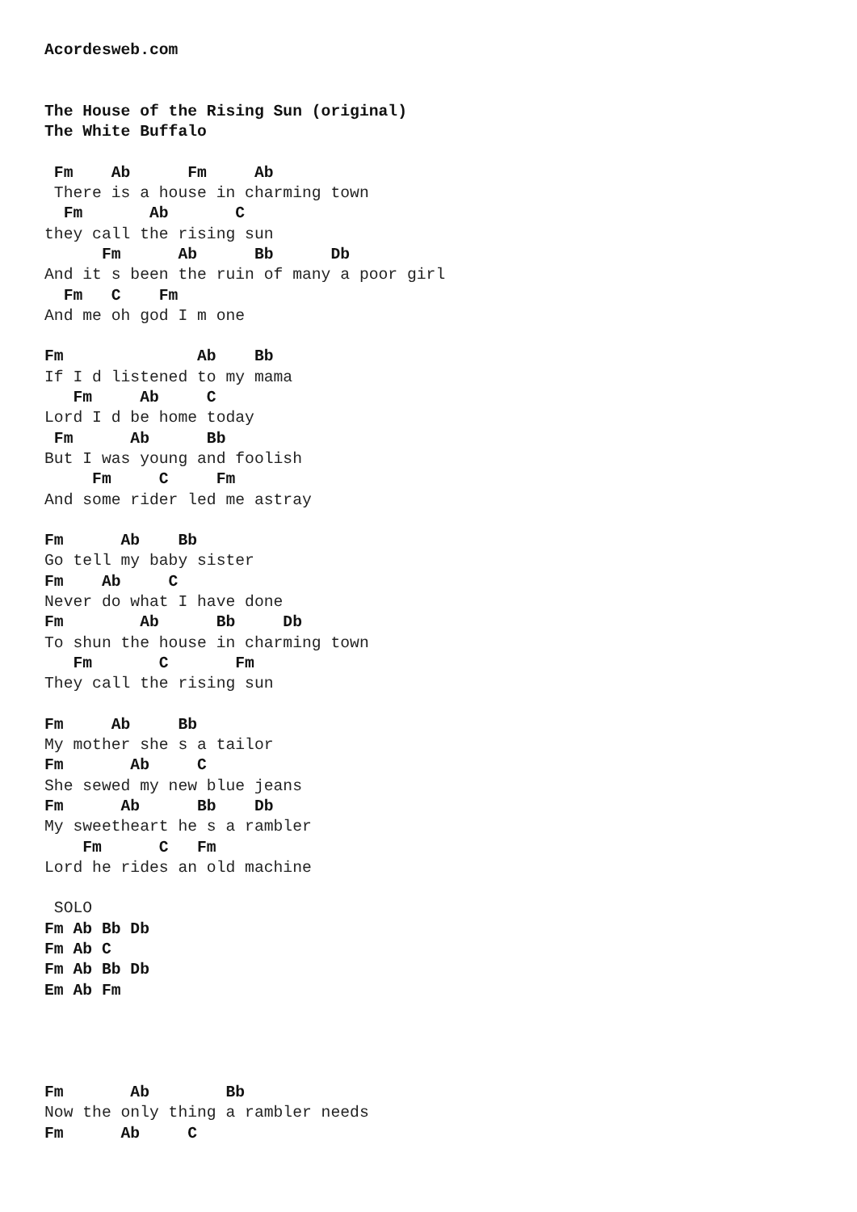Acordesweb.com


The House of the Rising Sun (original)
The White Buffalo

 Fm    Ab      Fm     Ab
 There is a house in charming town
  Fm       Ab       C
they call the rising sun
      Fm      Ab      Bb      Db
And it s been the ruin of many a poor girl
  Fm   C    Fm
And me oh god I m one

Fm              Ab    Bb
If I d listened to my mama
   Fm     Ab     C
Lord I d be home today
 Fm      Ab      Bb
But I was young and foolish
     Fm     C     Fm
And some rider led me astray

Fm      Ab    Bb
Go tell my baby sister
Fm    Ab     C
Never do what I have done
Fm        Ab      Bb     Db
To shun the house in charming town
   Fm       C       Fm
They call the rising sun

Fm     Ab     Bb
My mother she s a tailor
Fm       Ab     C
She sewed my new blue jeans
Fm      Ab      Bb    Db
My sweetheart he s a rambler
    Fm      C   Fm
Lord he rides an old machine

 SOLO
Fm Ab Bb Db
Fm Ab C
Fm Ab Bb Db
Em Ab Fm




Fm       Ab        Bb
Now the only thing a rambler needs
Fm      Ab     C